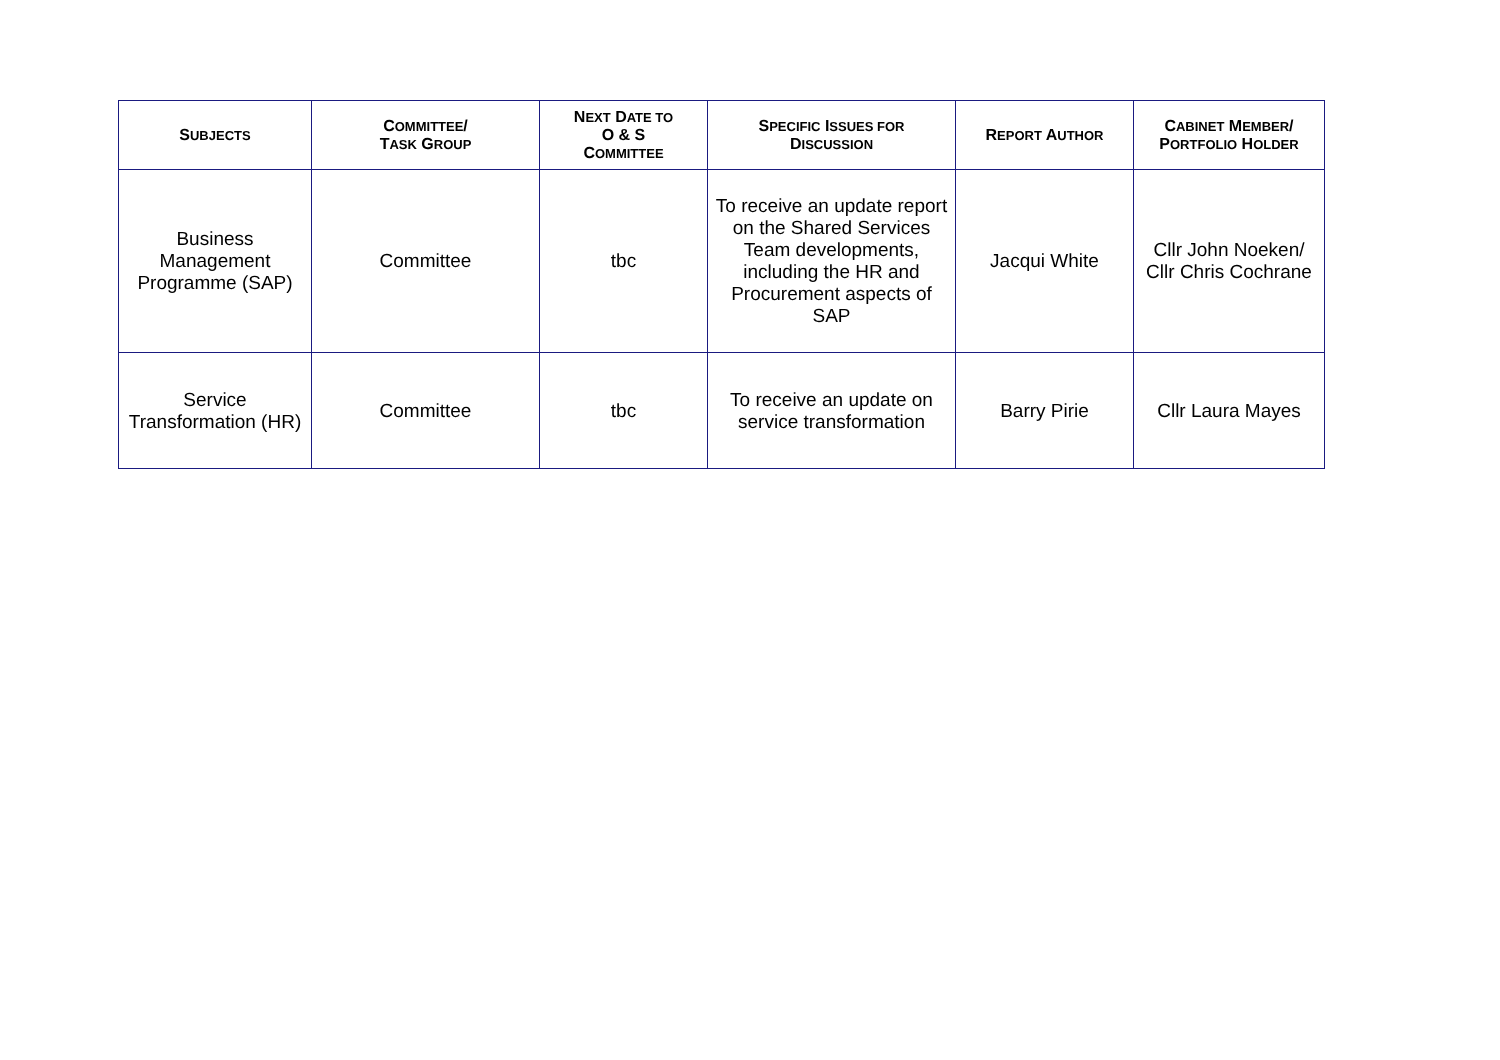| S UBJECTS | C OMMITTEE / T ASK G ROUP | N EXT D ATE TO O & S C OMMITTEE | S PECIFIC I SSUES FOR D ISCUSSION | R EPORT A UTHOR | C ABINET M EMBER / P ORTFOLIO H OLDER |
| --- | --- | --- | --- | --- | --- |
| Business Management Programme (SAP) | Committee | tbc | To receive an update report on the Shared Services Team developments, including the HR and Procurement aspects of SAP | Jacqui White | Cllr John Noeken/ Cllr Chris Cochrane |
| Service Transformation (HR) | Committee | tbc | To receive an update on service transformation | Barry Pirie | Cllr Laura Mayes |